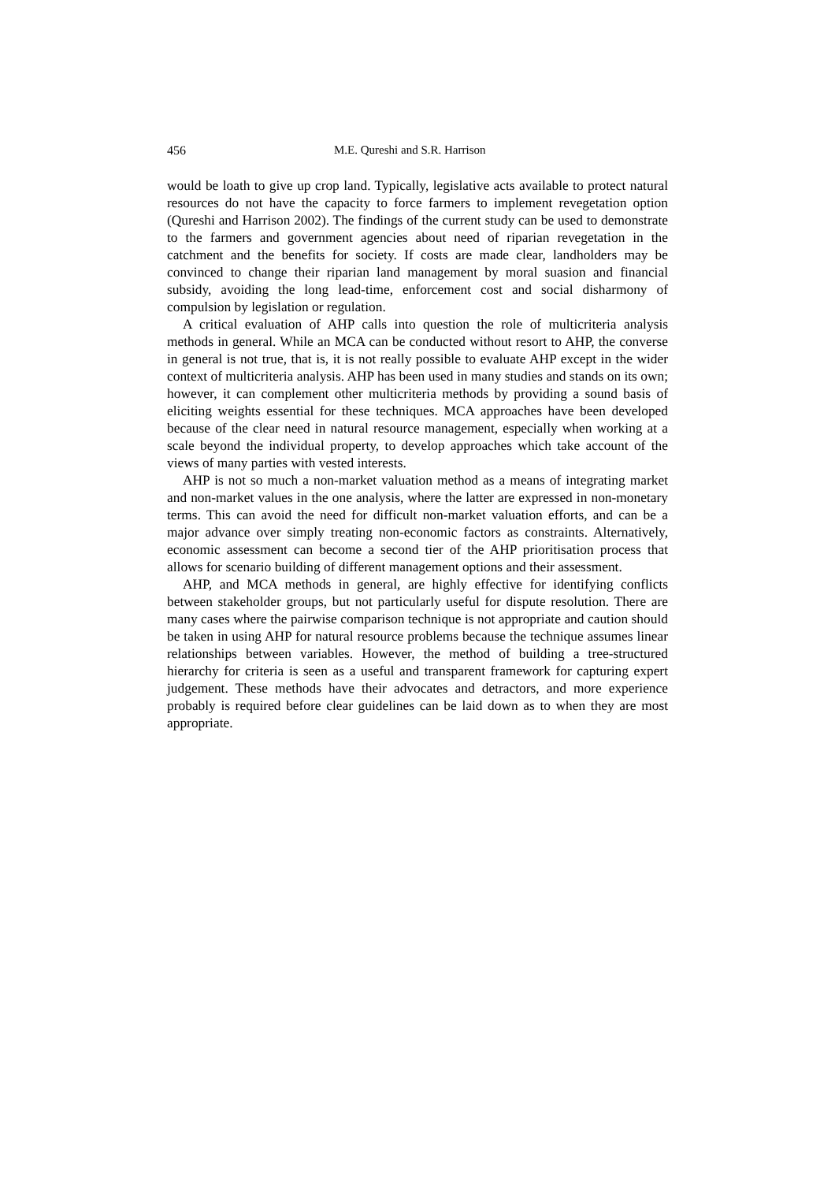456 M.E. Qureshi and S.R. Harrison
would be loath to give up crop land. Typically, legislative acts available to protect natural resources do not have the capacity to force farmers to implement revegetation option (Qureshi and Harrison 2002). The findings of the current study can be used to demonstrate to the farmers and government agencies about need of riparian revegetation in the catchment and the benefits for society. If costs are made clear, landholders may be convinced to change their riparian land management by moral suasion and financial subsidy, avoiding the long lead-time, enforcement cost and social disharmony of compulsion by legislation or regulation.
A critical evaluation of AHP calls into question the role of multicriteria analysis methods in general. While an MCA can be conducted without resort to AHP, the converse in general is not true, that is, it is not really possible to evaluate AHP except in the wider context of multicriteria analysis. AHP has been used in many studies and stands on its own; however, it can complement other multicriteria methods by providing a sound basis of eliciting weights essential for these techniques. MCA approaches have been developed because of the clear need in natural resource management, especially when working at a scale beyond the individual property, to develop approaches which take account of the views of many parties with vested interests.
AHP is not so much a non-market valuation method as a means of integrating market and non-market values in the one analysis, where the latter are expressed in non-monetary terms. This can avoid the need for difficult non-market valuation efforts, and can be a major advance over simply treating non-economic factors as constraints. Alternatively, economic assessment can become a second tier of the AHP prioritisation process that allows for scenario building of different management options and their assessment.
AHP, and MCA methods in general, are highly effective for identifying conflicts between stakeholder groups, but not particularly useful for dispute resolution. There are many cases where the pairwise comparison technique is not appropriate and caution should be taken in using AHP for natural resource problems because the technique assumes linear relationships between variables. However, the method of building a tree-structured hierarchy for criteria is seen as a useful and transparent framework for capturing expert judgement. These methods have their advocates and detractors, and more experience probably is required before clear guidelines can be laid down as to when they are most appropriate.